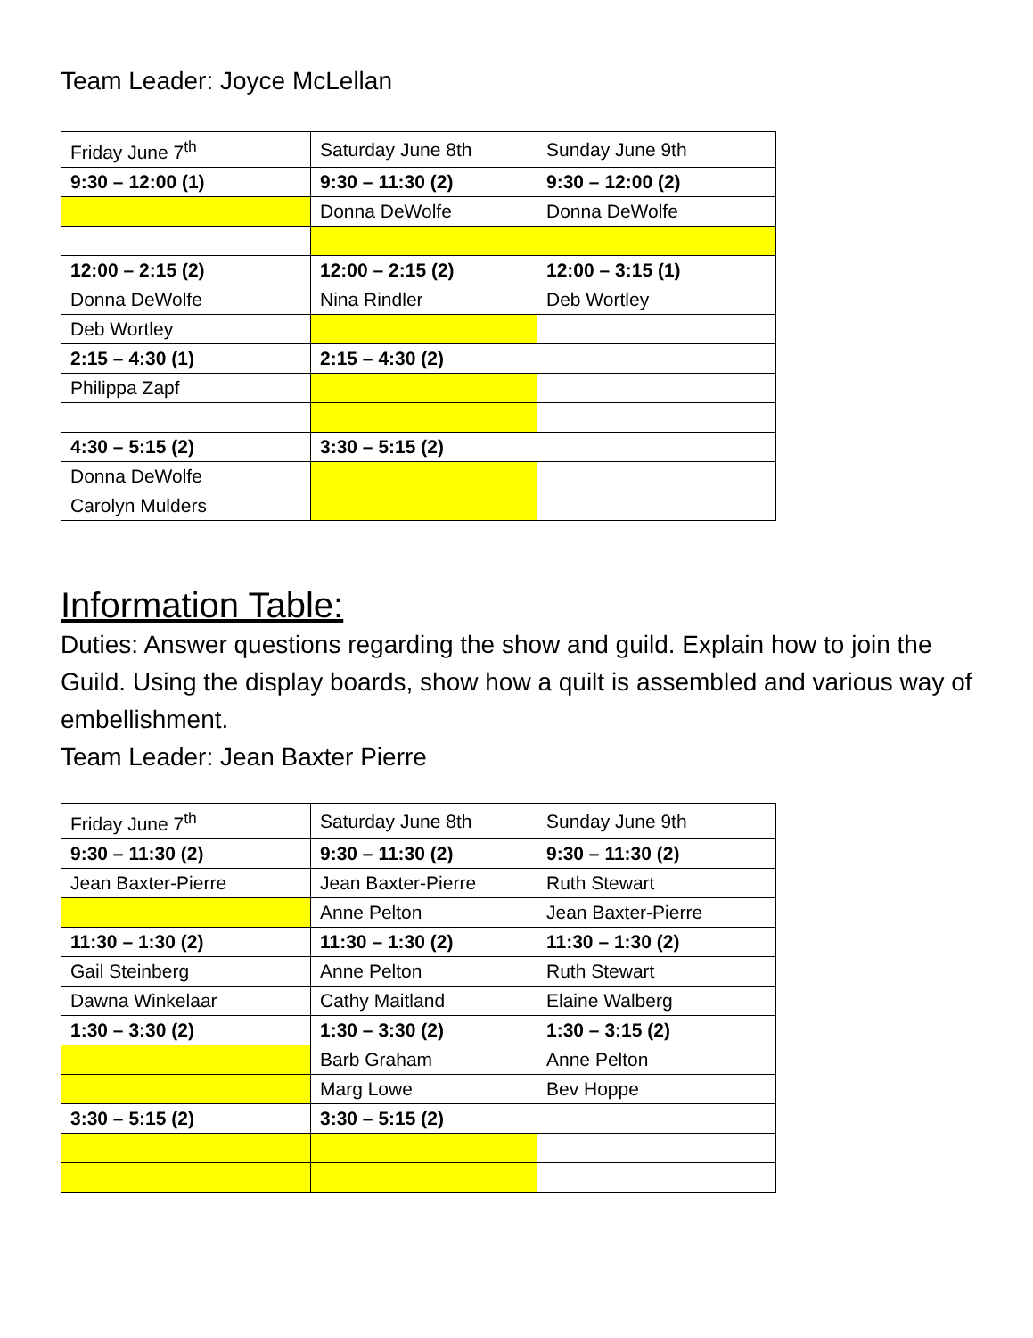Team Leader: Joyce McLellan
| Friday June 7<sup>th</sup> | Saturday June 8th | Sunday June 9th |
| 9:30 – 12:00 (1) | 9:30 – 11:30 (2) | 9:30 – 12:00 (2) |
| | Donna DeWolfe | Donna DeWolfe |
| 12:00 – 2:15 (2) | 12:00 – 2:15 (2) | 12:00 – 3:15 (1) |
| Donna DeWolfe | Nina Rindler | Deb Wortley |
| Deb Wortley | | |
| 2:15 – 4:30 (1) | 2:15 – 4:30 (2) | |
| Philippa Zapf | | |
| 4:30 – 5:15 (2) | 3:30 – 5:15 (2) | |
| Donna DeWolfe | | |
| Carolyn Mulders | | |
Information Table:
Duties: Answer questions regarding the show and guild. Explain how to join the Guild. Using the display boards, show how a quilt is assembled and various way of embellishment.
Team Leader: Jean Baxter Pierre
| Friday June 7<sup>th</sup> | Saturday June 8th | Sunday June 9th |
| 9:30 – 11:30 (2) | 9:30 – 11:30 (2) | 9:30 – 11:30 (2) |
| Jean Baxter-Pierre | Jean Baxter-Pierre | Ruth Stewart |
| | Anne Pelton | Jean Baxter-Pierre |
| 11:30 – 1:30 (2) | 11:30 – 1:30 (2) | 11:30 – 1:30 (2) |
| Gail Steinberg | Anne Pelton | Ruth Stewart |
| Dawna Winkelaar | Cathy Maitland | Elaine Walberg |
| 1:30 – 3:30 (2) | 1:30 – 3:30 (2) | 1:30 – 3:15 (2) |
| | Barb Graham | Anne Pelton |
| | Marg Lowe | Bev Hoppe |
| 3:30 – 5:15 (2) | 3:30 – 5:15 (2) | |